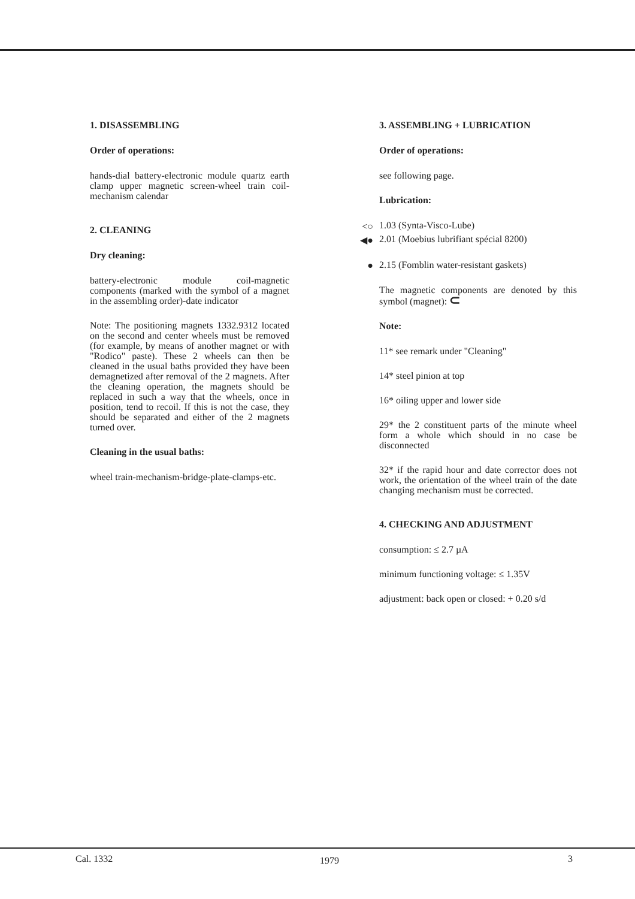1. DISASSEMBLING
Order of operations:
hands-dial battery-electronic module quartz earth clamp upper magnetic screen-wheel train coil-mechanism calendar
2. CLEANING
Dry cleaning:
battery-electronic module coil-magnetic components (marked with the symbol of a magnet in the assembling order)-date indicator
Note: The positioning magnets 1332.9312 located on the second and center wheels must be removed (for example, by means of another magnet or with "Rodico" paste). These 2 wheels can then be cleaned in the usual baths provided they have been demagnetized after removal of the 2 magnets. After the cleaning operation, the magnets should be replaced in such a way that the wheels, once in position, tend to recoil. If this is not the case, they should be separated and either of the 2 magnets turned over.
Cleaning in the usual baths:
wheel train-mechanism-bridge-plate-clamps-etc.
3. ASSEMBLING + LUBRICATION
Order of operations:
see following page.
Lubrication:
<○ 1.03 (Synta-Visco-Lube)
◀● 2.01 (Moebius lubrifiant spécial 8200)
● 2.15 (Fomblin water-resistant gaskets)
The magnetic components are denoted by this symbol (magnet): ⊂
Note:
11* see remark under "Cleaning"
14* steel pinion at top
16* oiling upper and lower side
29* the 2 constituent parts of the minute wheel form a whole which should in no case be disconnected
32* if the rapid hour and date corrector does not work, the orientation of the wheel train of the date changing mechanism must be corrected.
4. CHECKING AND ADJUSTMENT
consumption: ≤ 2.7 µA
minimum functioning voltage: ≤ 1.35V
adjustment: back open or closed: + 0.20 s/d
Cal. 1332 1979 3